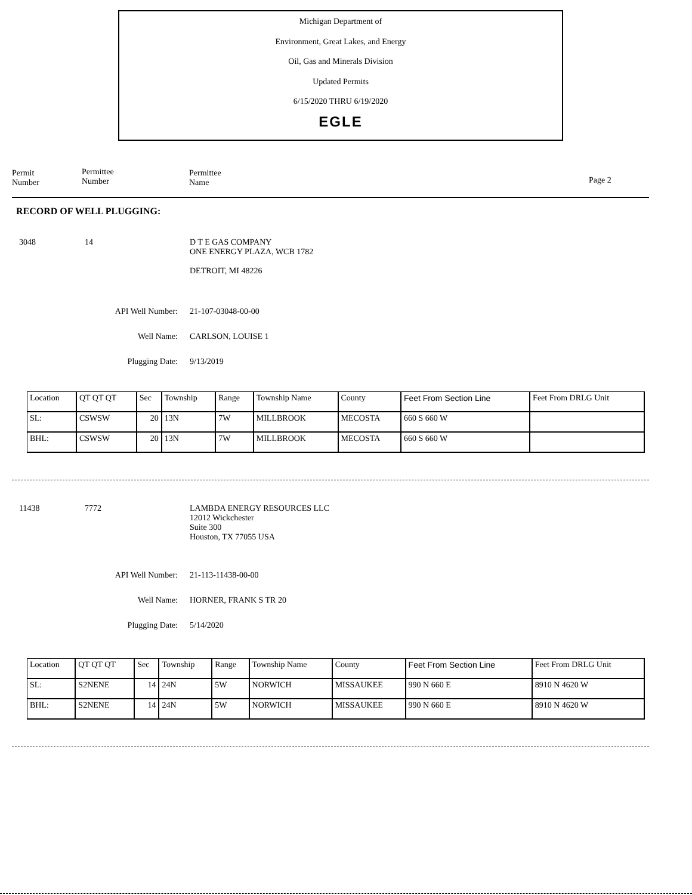Michigan Department of
Environment, Great Lakes, and Energy
Oil, Gas and Minerals Division
Updated Permits
6/15/2020 THRU 6/19/2020
EGLE
Permit
Number
Permittee
Number
Permittee
Name
Page 2
RECORD OF WELL PLUGGING:
3048 14 D T E GAS COMPANY
ONE ENERGY PLAZA, WCB 1782
DETROIT, MI 48226
API Well Number: 21-107-03048-00-00
Well Name: CARLSON, LOUISE 1
Plugging Date: 9/13/2019
| Location | QT QT QT | Sec | Township | Range | Township Name | County | Feet From Section Line | Feet From DRLG Unit |
| SL: | CSWSW | 20 | 13N | 7W | MILLBROOK | MECOSTA | 660 S 660 W | |
| BHL: | CSWSW | 20 | 13N | 7W | MILLBROOK | MECOSTA | 660 S 660 W | |
11438 7772 LAMBDA ENERGY RESOURCES LLC
12012 Wickchester
Suite 300
Houston, TX 77055 USA
API Well Number: 21-113-11438-00-00
Well Name: HORNER, FRANK S TR 20
Plugging Date: 5/14/2020
| Location | QT QT QT | Sec | Township | Range | Township Name | County | Feet From Section Line | Feet From DRLG Unit |
| SL: | S2NENE | 14 | 24N | 5W | NORWICH | MISSAUKEE | 990 N 660 E | 8910 N 4620 W |
| BHL: | S2NENE | 14 | 24N | 5W | NORWICH | MISSAUKEE | 990 N 660 E | 8910 N 4620 W |